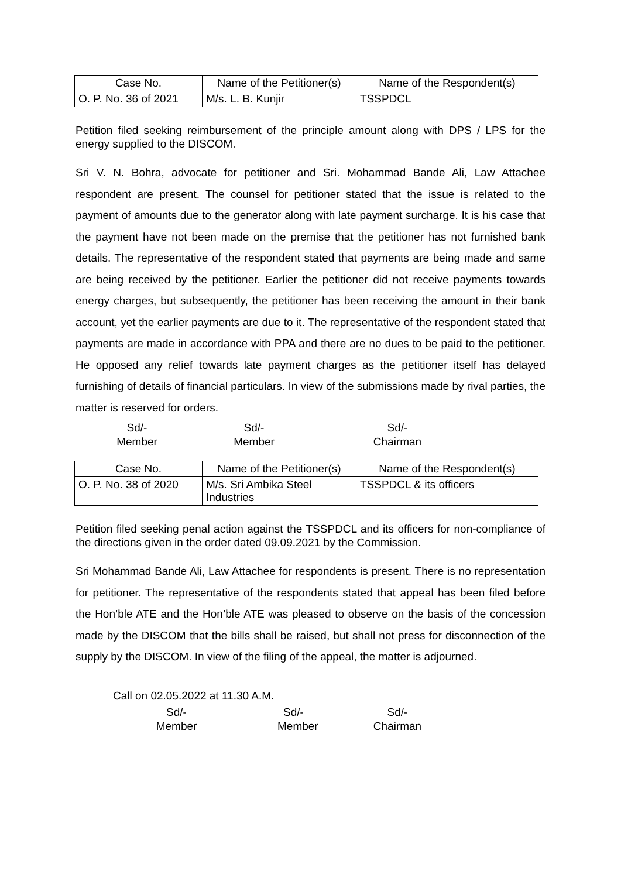| Case No. | Name of the Petitioner(s) | Name of the Respondent(s) |
| O. P. No. 36 of 2021 | M/s. L. B. Kunjir | TSSPDCL |
Petition filed seeking reimbursement of the principle amount along with DPS / LPS for the energy supplied to the DISCOM.
Sri V. N. Bohra, advocate for petitioner and Sri. Mohammad Bande Ali, Law Attachee respondent are present. The counsel for petitioner stated that the issue is related to the payment of amounts due to the generator along with late payment surcharge. It is his case that the payment have not been made on the premise that the petitioner has not furnished bank details. The representative of the respondent stated that payments are being made and same are being received by the petitioner. Earlier the petitioner did not receive payments towards energy charges, but subsequently, the petitioner has been receiving the amount in their bank account, yet the earlier payments are due to it. The representative of the respondent stated that payments are made in accordance with PPA and there are no dues to be paid to the petitioner. He opposed any relief towards late payment charges as the petitioner itself has delayed furnishing of details of financial particulars. In view of the submissions made by rival parties, the matter is reserved for orders.
Sd/-
Member
Sd/-
Member
Sd/-
Chairman
| Case No. | Name of the Petitioner(s) | Name of the Respondent(s) |
| O. P. No. 38 of 2020 | M/s. Sri Ambika Steel Industries | TSSPDCL & its officers |
Petition filed seeking penal action against the TSSPDCL and its officers for non-compliance of the directions given in the order dated 09.09.2021 by the Commission.
Sri Mohammad Bande Ali, Law Attachee for respondents is present. There is no representation for petitioner. The representative of the respondents stated that appeal has been filed before the Hon’ble ATE and the Hon’ble ATE was pleased to observe on the basis of the concession made by the DISCOM that the bills shall be raised, but shall not press for disconnection of the supply by the DISCOM. In view of the filing of the appeal, the matter is adjourned.
Call on 02.05.2022 at 11.30 A.M.
Sd/-
Member
Sd/-
Member
Sd/-
Chairman